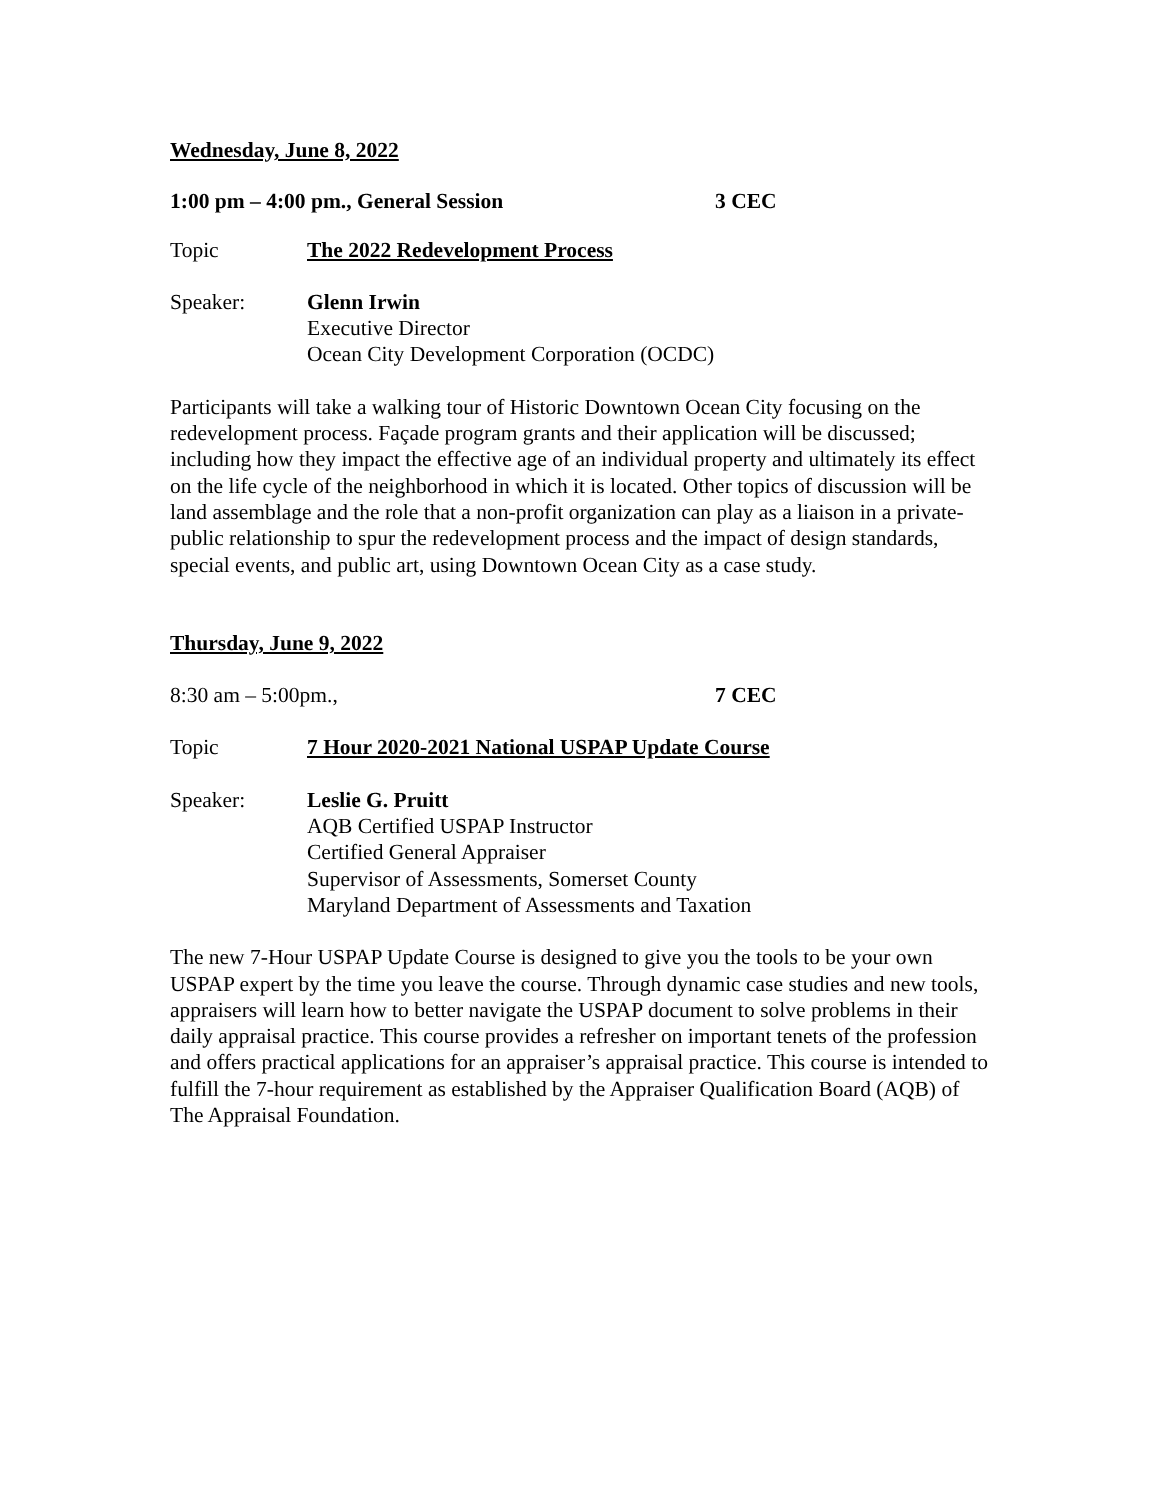Wednesday, June 8, 2022
1:00 pm – 4:00 pm., General Session 3 CEC
Topic The 2022 Redevelopment Process
Speaker: Glenn Irwin
Executive Director
Ocean City Development Corporation (OCDC)
Participants will take a walking tour of Historic Downtown Ocean City focusing on the redevelopment process. Façade program grants and their application will be discussed; including how they impact the effective age of an individual property and ultimately its effect on the life cycle of the neighborhood in which it is located. Other topics of discussion will be land assemblage and the role that a non-profit organization can play as a liaison in a private-public relationship to spur the redevelopment process and the impact of design standards, special events, and public art, using Downtown Ocean City as a case study.
Thursday, June 9, 2022
8:30 am – 5:00pm., 7 CEC
Topic 7 Hour 2020-2021 National USPAP Update Course
Speaker: Leslie G. Pruitt
AQB Certified USPAP Instructor
Certified General Appraiser
Supervisor of Assessments, Somerset County
Maryland Department of Assessments and Taxation
The new 7-Hour USPAP Update Course is designed to give you the tools to be your own USPAP expert by the time you leave the course. Through dynamic case studies and new tools, appraisers will learn how to better navigate the USPAP document to solve problems in their daily appraisal practice. This course provides a refresher on important tenets of the profession and offers practical applications for an appraiser’s appraisal practice. This course is intended to fulfill the 7-hour requirement as established by the Appraiser Qualification Board (AQB) of The Appraisal Foundation.